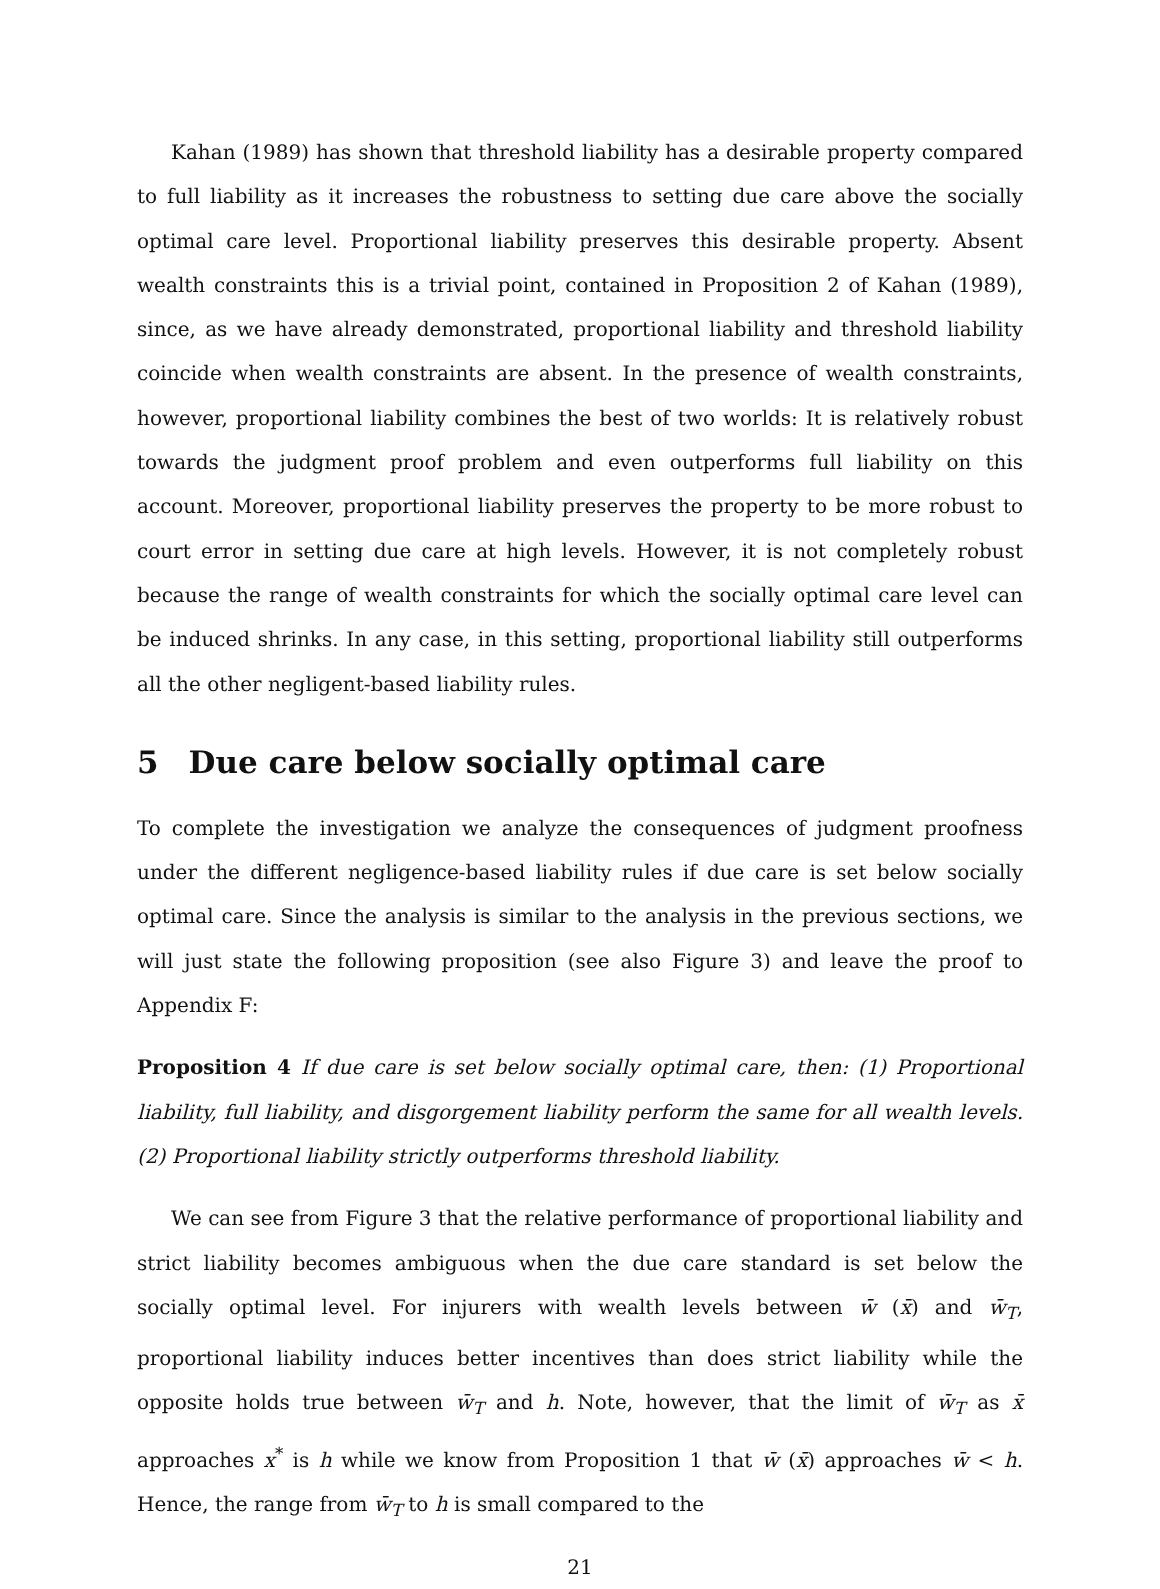Kahan (1989) has shown that threshold liability has a desirable property compared to full liability as it increases the robustness to setting due care above the socially optimal care level. Proportional liability preserves this desirable property. Absent wealth constraints this is a trivial point, contained in Proposition 2 of Kahan (1989), since, as we have already demonstrated, proportional liability and threshold liability coincide when wealth constraints are absent. In the presence of wealth constraints, however, proportional liability combines the best of two worlds: It is relatively robust towards the judgment proof problem and even outperforms full liability on this account. Moreover, proportional liability preserves the property to be more robust to court error in setting due care at high levels. However, it is not completely robust because the range of wealth constraints for which the socially optimal care level can be induced shrinks. In any case, in this setting, proportional liability still outperforms all the other negligent-based liability rules.
5 Due care below socially optimal care
To complete the investigation we analyze the consequences of judgment proofness under the different negligence-based liability rules if due care is set below socially optimal care. Since the analysis is similar to the analysis in the previous sections, we will just state the following proposition (see also Figure 3) and leave the proof to Appendix F:
Proposition 4 If due care is set below socially optimal care, then: (1) Proportional liability, full liability, and disgorgement liability perform the same for all wealth levels. (2) Proportional liability strictly outperforms threshold liability.
We can see from Figure 3 that the relative performance of proportional liability and strict liability becomes ambiguous when the due care standard is set below the socially optimal level. For injurers with wealth levels between w̄ (x̄) and w̄<sub>T</sub>, proportional liability induces better incentives than does strict liability while the opposite holds true between w̄<sub>T</sub> and h. Note, however, that the limit of w̄<sub>T</sub> as x̄ approaches x<sup>*</sup> is h while we know from Proposition 1 that w̄ (x̄) approaches w̄ < h. Hence, the range from w̄<sub>T</sub> to h is small compared to the
21